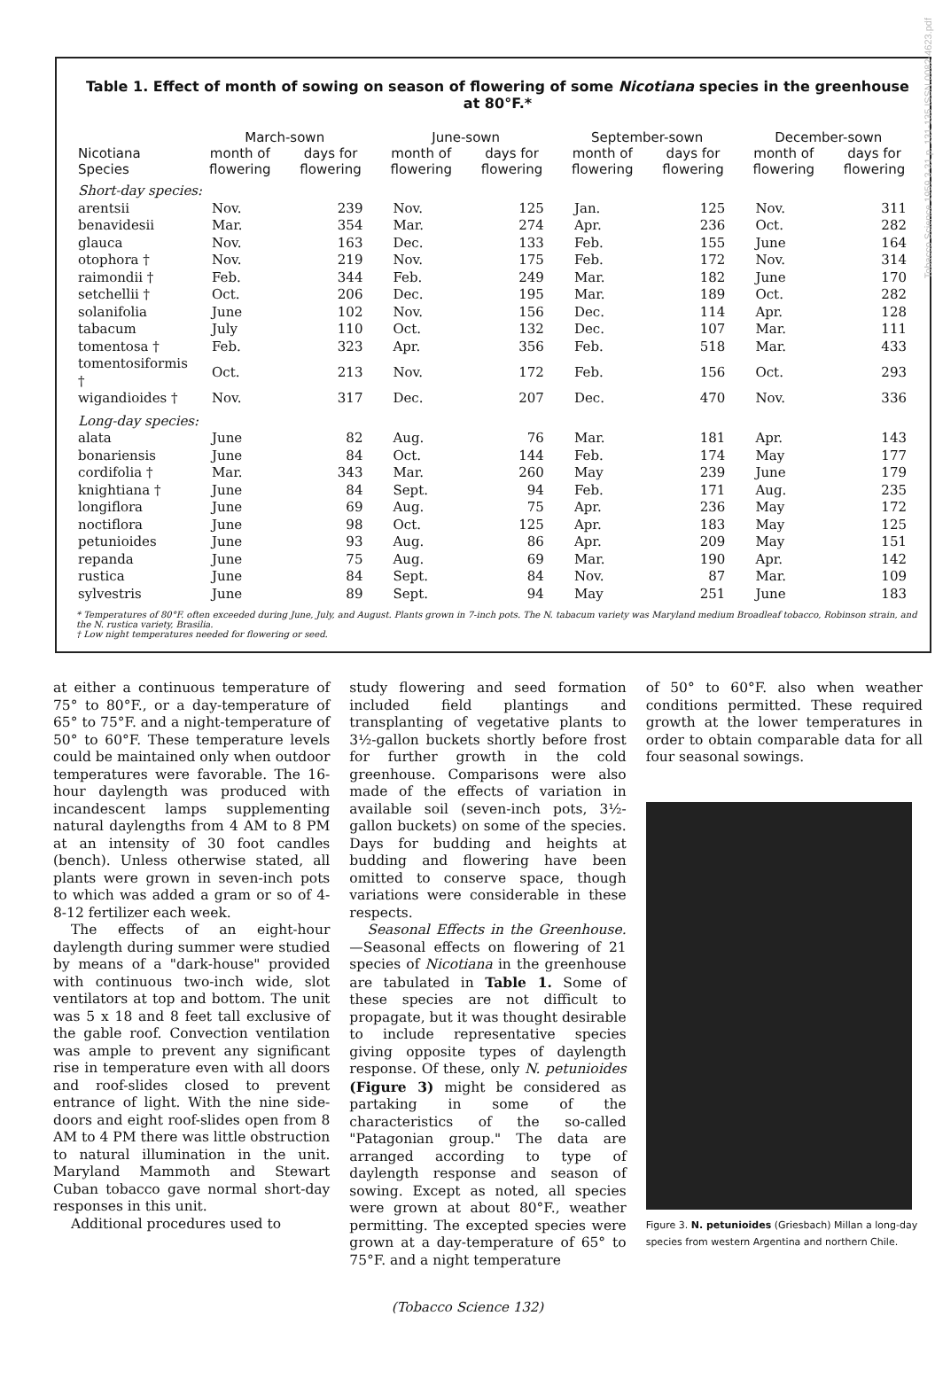Tobacco Science 1959 3-31 p. 131-135 ISSN.0082-4623.pdf
Table 1. Effect of month of sowing on season of flowering of some Nicotiana species in the greenhouse at 80°F.*
| | March-sown | | June-sown | | September-sown | | December-sown | |
| --- | --- | --- | --- | --- | --- | --- | --- | --- |
| Nicotiana Species | month of flowering | days for flowering | month of flowering | days for flowering | month of flowering | days for flowering | month of flowering | days for flowering |
| Short-day species: | | | | | | | | |
| arentsii | Nov. | 239 | Nov. | 125 | Jan. | 125 | Nov. | 311 |
| benavidesii | Mar. | 354 | Mar. | 274 | Apr. | 236 | Oct. | 282 |
| glauca | Nov. | 163 | Dec. | 133 | Feb. | 155 | June | 164 |
| otophora † | Nov. | 219 | Nov. | 175 | Feb. | 172 | Nov. | 314 |
| raimondii † | Feb. | 344 | Feb. | 249 | Mar. | 182 | June | 170 |
| setchellii † | Oct. | 206 | Dec. | 195 | Mar. | 189 | Oct. | 282 |
| solanifolia | June | 102 | Nov. | 156 | Dec. | 114 | Apr. | 128 |
| tabacum | July | 110 | Oct. | 132 | Dec. | 107 | Mar. | 111 |
| tomentosa † | Feb. | 323 | Apr. | 356 | Feb. | 518 | Mar. | 433 |
| tomentosiformis † | Oct. | 213 | Nov. | 172 | Feb. | 156 | Oct. | 293 |
| wigandioides † | Nov. | 317 | Dec. | 207 | Dec. | 470 | Nov. | 336 |
| Long-day species: | | | | | | | | |
| alata | June | 82 | Aug. | 76 | Mar. | 181 | Apr. | 143 |
| bonariensis | June | 84 | Oct. | 144 | Feb. | 174 | May | 177 |
| cordifolia † | Mar. | 343 | Mar. | 260 | May | 239 | June | 179 |
| knightiana † | June | 84 | Sept. | 94 | Feb. | 171 | Aug. | 235 |
| longiflora | June | 69 | Aug. | 75 | Apr. | 236 | May | 172 |
| noctiflora | June | 98 | Oct. | 125 | Apr. | 183 | May | 125 |
| petunioides | June | 93 | Aug. | 86 | Apr. | 209 | May | 151 |
| repanda | June | 75 | Aug. | 69 | Mar. | 190 | Apr. | 142 |
| rustica | June | 84 | Sept. | 84 | Nov. | 87 | Mar. | 109 |
| sylvestris | June | 89 | Sept. | 94 | May | 251 | June | 183 |
* Temperatures of 80°F. often exceeded during June, July, and August. Plants grown in 7-inch pots. The N. tabacum variety was Maryland medium Broadleaf tobacco, Robinson strain, and the N. rustica variety, Brasilia.
† Low night temperatures needed for flowering or seed.
at either a continuous temperature of 75° to 80°F., or a day-temperature of 65° to 75°F. and a night-temperature of 50° to 60°F. These temperature levels could be maintained only when outdoor temperatures were favorable. The 16-hour daylength was produced with incandescent lamps supplementing natural daylengths from 4 AM to 8 PM at an intensity of 30 foot candles (bench). Unless otherwise stated, all plants were grown in seven-inch pots to which was added a gram or so of 4-8-12 fertilizer each week.
The effects of an eight-hour daylength during summer were studied by means of a "dark-house" provided with continuous two-inch wide, slot ventilators at top and bottom. The unit was 5 x 18 and 8 feet tall exclusive of the gable roof. Convection ventilation was ample to prevent any significant rise in temperature even with all doors and roof-slides closed to prevent entrance of light. With the nine side-doors and eight roof-slides open from 8 AM to 4 PM there was little obstruction to natural illumination in the unit. Maryland Mammoth and Stewart Cuban tobacco gave normal short-day responses in this unit.
Additional procedures used to
study flowering and seed formation included field plantings and transplanting of vegetative plants to 3½-gallon buckets shortly before frost for further growth in the cold greenhouse. Comparisons were also made of the effects of variation in available soil (seven-inch pots, 3½-gallon buckets) on some of the species. Days for budding and heights at budding and flowering have been omitted to conserve space, though variations were considerable in these respects.
Seasonal Effects in the Greenhouse.—Seasonal effects on flowering of 21 species of Nicotiana in the greenhouse are tabulated in Table 1. Some of these species are not difficult to propagate, but it was thought desirable to include representative species giving opposite types of daylength response. Of these, only N. petunioides (Figure 3) might be considered as partaking in some of the characteristics of the so-called "Patagonian group." The data are arranged according to type of daylength response and season of sowing. Except as noted, all species were grown at about 80°F., weather permitting. The excepted species were grown at a day-temperature of 65° to 75°F. and a night temperature
of 50° to 60°F. also when weather conditions permitted. These required growth at the lower temperatures in order to obtain comparable data for all four seasonal sowings.
Figure 3. N. petunioides (Griesbach) Millan a long-day species from western Argentina and northern Chile.
(Tobacco Science 132)